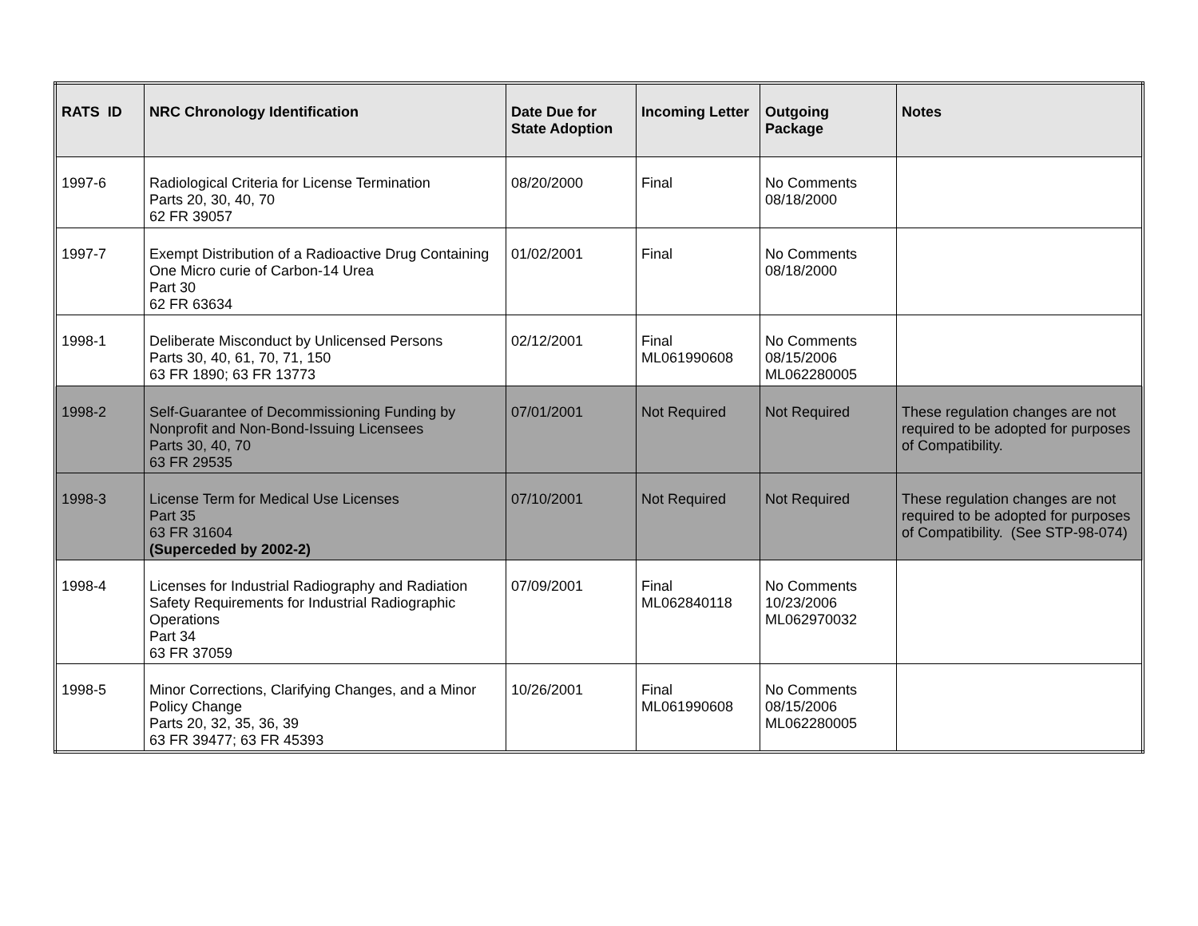| RATS ID | NRC Chronology Identification | Date Due for State Adoption | Incoming Letter | Outgoing Package | Notes |
| --- | --- | --- | --- | --- | --- |
| 1997-6 | Radiological Criteria for License Termination Parts 20, 30, 40, 70 62 FR 39057 | 08/20/2000 | Final | No Comments 08/18/2000 | |
| 1997-7 | Exempt Distribution of a Radioactive Drug Containing One Micro curie of Carbon-14 Urea Part 30 62 FR 63634 | 01/02/2001 | Final | No Comments 08/18/2000 | |
| 1998-1 | Deliberate Misconduct by Unlicensed Persons Parts 30, 40, 61, 70, 71, 150 63 FR 1890; 63 FR 13773 | 02/12/2001 | Final ML061990608 | No Comments 08/15/2006 ML062280005 | |
| 1998-2 | Self-Guarantee of Decommissioning Funding by Nonprofit and Non-Bond-Issuing Licensees Parts 30, 40, 70 63 FR 29535 | 07/01/2001 | Not Required | Not Required | These regulation changes are not required to be adopted for purposes of Compatibility. |
| 1998-3 | License Term for Medical Use Licenses Part 35 63 FR 31604 (Superceded by 2002-2) | 07/10/2001 | Not Required | Not Required | These regulation changes are not required to be adopted for purposes of Compatibility. (See STP-98-074) |
| 1998-4 | Licenses for Industrial Radiography and Radiation Safety Requirements for Industrial Radiographic Operations Part 34 63 FR 37059 | 07/09/2001 | Final ML062840118 | No Comments 10/23/2006 ML062970032 | |
| 1998-5 | Minor Corrections, Clarifying Changes, and a Minor Policy Change Parts 20, 32, 35, 36, 39 63 FR 39477; 63 FR 45393 | 10/26/2001 | Final ML061990608 | No Comments 08/15/2006 ML062280005 | |